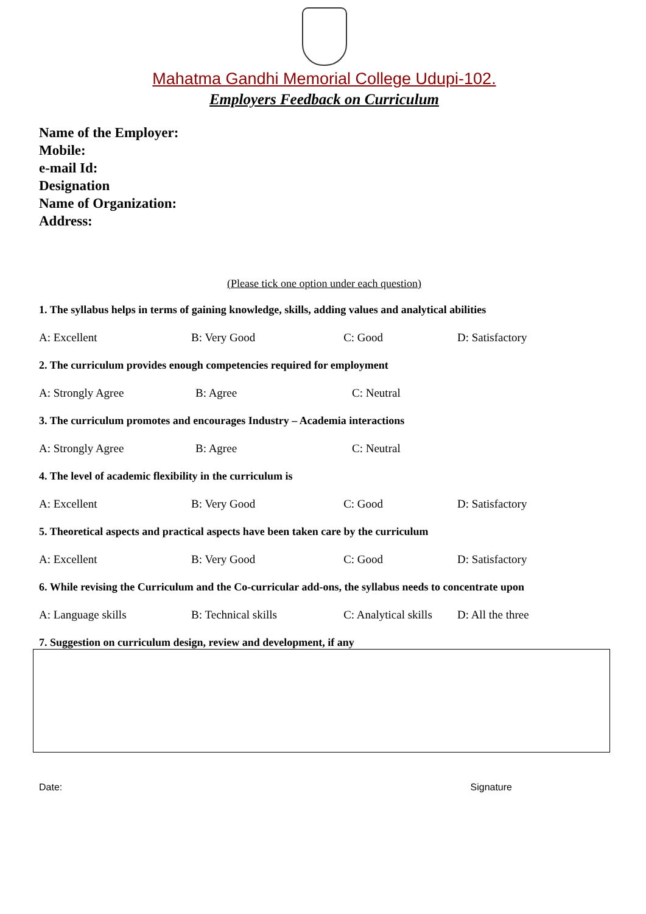Mahatma Gandhi Memorial College Udupi-102.
Employers Feedback on Curriculum
Name of the Employer:
Mobile:
e-mail Id:
Designation
Name of Organization:
Address:
(Please tick one option under each question)
1. The syllabus helps in terms of gaining knowledge, skills, adding values and analytical abilities
A: Excellent B: Very Good C: Good D: Satisfactory
2. The curriculum provides enough competencies required for employment
A: Strongly Agree B: Agree C: Neutral
3. The curriculum promotes and encourages Industry – Academia interactions
A: Strongly Agree B: Agree C: Neutral
4. The level of academic flexibility in the curriculum is
A: Excellent B: Very Good C: Good D: Satisfactory
5. Theoretical aspects and practical aspects have been taken care by the curriculum
A: Excellent B: Very Good C: Good D: Satisfactory
6. While revising the Curriculum and the Co-curricular add-ons, the syllabus needs to concentrate upon
A: Language skills B: Technical skills C: Analytical skills D: All the three
7. Suggestion on curriculum design, review and development, if any
Date: Signature